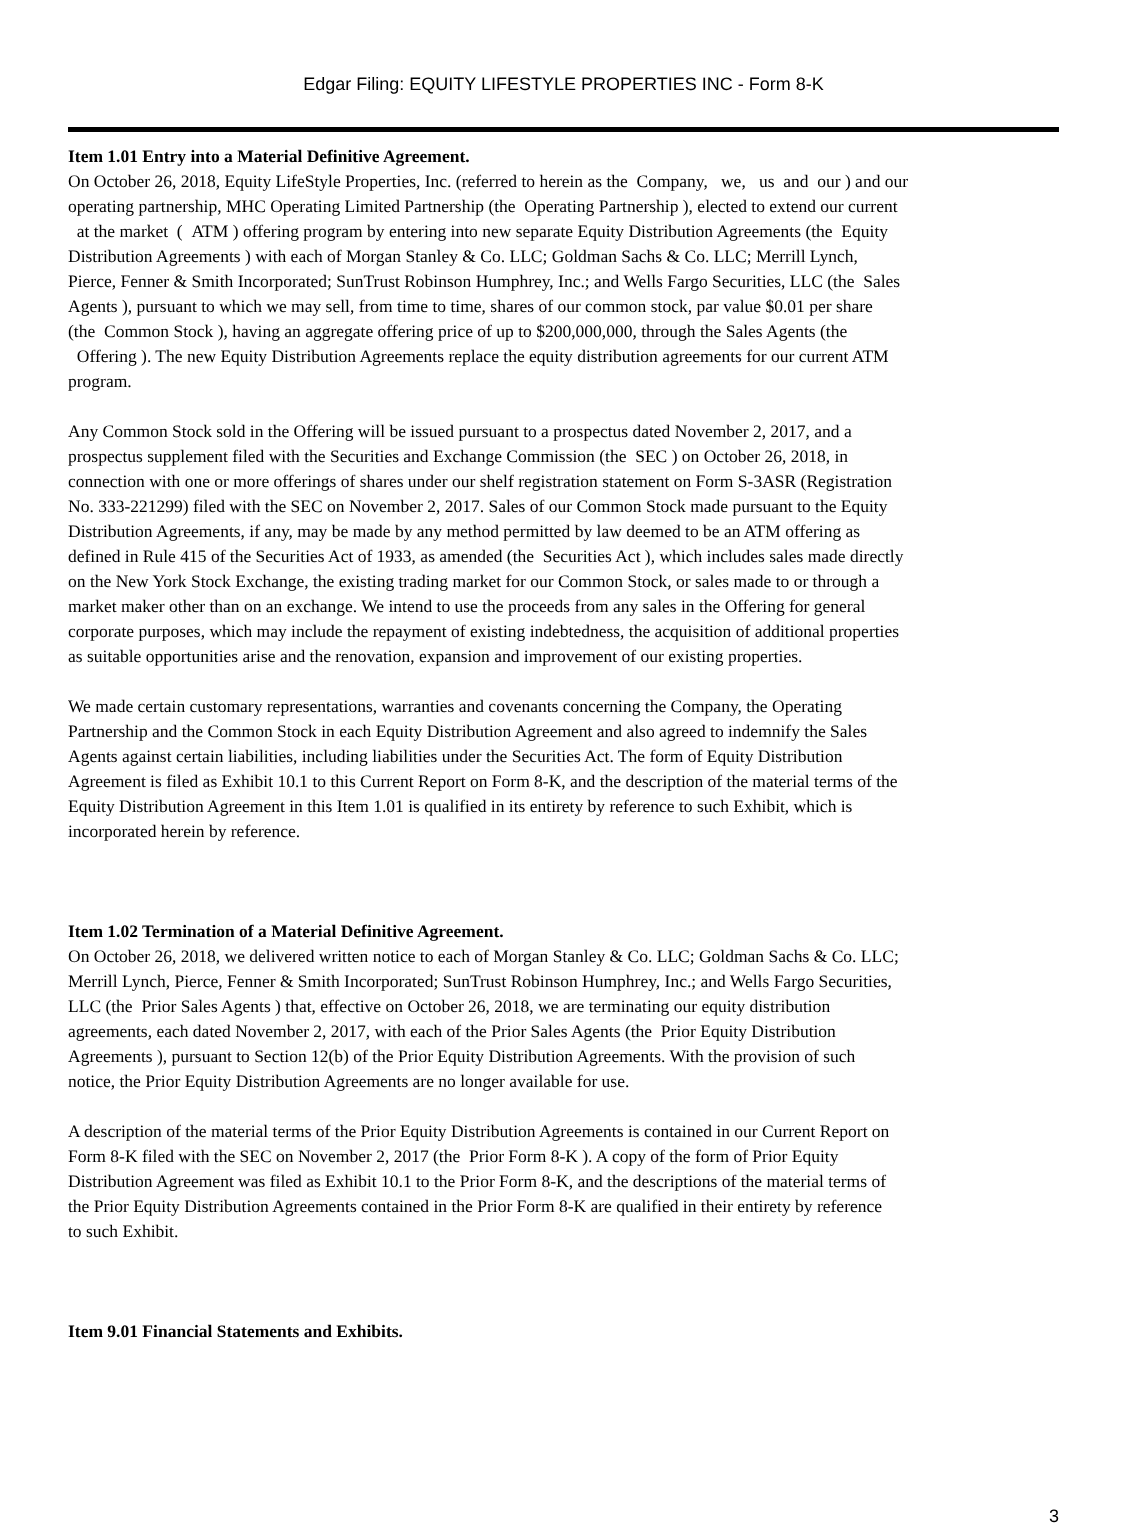Edgar Filing: EQUITY LIFESTYLE PROPERTIES INC - Form 8-K
Item 1.01 Entry into a Material Definitive Agreement.
On October 26, 2018, Equity LifeStyle Properties, Inc. (referred to herein as the Company, we, us and our ) and our
operating partnership, MHC Operating Limited Partnership (the Operating Partnership ), elected to extend our current
at the market ( ATM ) offering program by entering into new separate Equity Distribution Agreements (the Equity
Distribution Agreements ) with each of Morgan Stanley & Co. LLC; Goldman Sachs & Co. LLC; Merrill Lynch,
Pierce, Fenner & Smith Incorporated; SunTrust Robinson Humphrey, Inc.; and Wells Fargo Securities, LLC (the Sales
Agents ), pursuant to which we may sell, from time to time, shares of our common stock, par value $0.01 per share
(the Common Stock ), having an aggregate offering price of up to $200,000,000, through the Sales Agents (the
Offering ). The new Equity Distribution Agreements replace the equity distribution agreements for our current ATM
program.
Any Common Stock sold in the Offering will be issued pursuant to a prospectus dated November 2, 2017, and a
prospectus supplement filed with the Securities and Exchange Commission (the SEC ) on October 26, 2018, in
connection with one or more offerings of shares under our shelf registration statement on Form S-3ASR (Registration
No. 333-221299) filed with the SEC on November 2, 2017. Sales of our Common Stock made pursuant to the Equity
Distribution Agreements, if any, may be made by any method permitted by law deemed to be an ATM offering as
defined in Rule 415 of the Securities Act of 1933, as amended (the Securities Act ), which includes sales made directly
on the New York Stock Exchange, the existing trading market for our Common Stock, or sales made to or through a
market maker other than on an exchange. We intend to use the proceeds from any sales in the Offering for general
corporate purposes, which may include the repayment of existing indebtedness, the acquisition of additional properties
as suitable opportunities arise and the renovation, expansion and improvement of our existing properties.
We made certain customary representations, warranties and covenants concerning the Company, the Operating
Partnership and the Common Stock in each Equity Distribution Agreement and also agreed to indemnify the Sales
Agents against certain liabilities, including liabilities under the Securities Act. The form of Equity Distribution
Agreement is filed as Exhibit 10.1 to this Current Report on Form 8-K, and the description of the material terms of the
Equity Distribution Agreement in this Item 1.01 is qualified in its entirety by reference to such Exhibit, which is
incorporated herein by reference.
Item 1.02 Termination of a Material Definitive Agreement.
On October 26, 2018, we delivered written notice to each of Morgan Stanley & Co. LLC; Goldman Sachs & Co. LLC;
Merrill Lynch, Pierce, Fenner & Smith Incorporated; SunTrust Robinson Humphrey, Inc.; and Wells Fargo Securities,
LLC (the Prior Sales Agents ) that, effective on October 26, 2018, we are terminating our equity distribution
agreements, each dated November 2, 2017, with each of the Prior Sales Agents (the Prior Equity Distribution
Agreements ), pursuant to Section 12(b) of the Prior Equity Distribution Agreements. With the provision of such
notice, the Prior Equity Distribution Agreements are no longer available for use.
A description of the material terms of the Prior Equity Distribution Agreements is contained in our Current Report on
Form 8-K filed with the SEC on November 2, 2017 (the Prior Form 8-K ). A copy of the form of Prior Equity
Distribution Agreement was filed as Exhibit 10.1 to the Prior Form 8-K, and the descriptions of the material terms of
the Prior Equity Distribution Agreements contained in the Prior Form 8-K are qualified in their entirety by reference
to such Exhibit.
Item 9.01 Financial Statements and Exhibits.
3